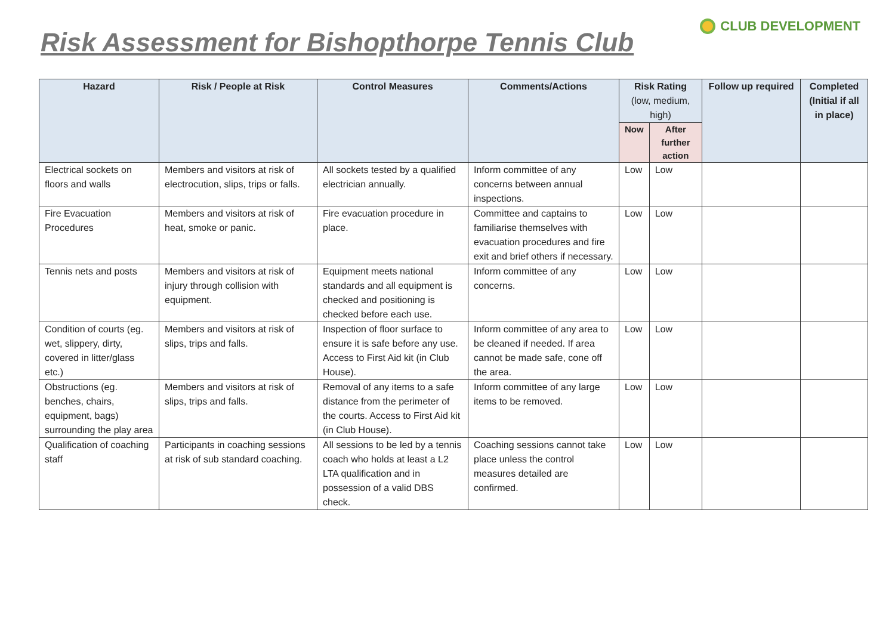Risk Assessment for Bishopthorpe Tennis Club
CLUB DEVELOPMENT
| Hazard | Risk / People at Risk | Control Measures | Comments/Actions | Risk Rating (low, medium, high) | | Follow up required | Completed (Initial if all in place) |
| --- | --- | --- | --- | --- | --- | --- | --- |
| | | | | Now | After further action | | |
| Electrical sockets on floors and walls | Members and visitors at risk of electrocution, slips, trips or falls. | All sockets tested by a qualified electrician annually. | Inform committee of any concerns between annual inspections. | Low | Low | | |
| Fire Evacuation Procedures | Members and visitors at risk of heat, smoke or panic. | Fire evacuation procedure in place. | Committee and captains to familiarise themselves with evacuation procedures and fire exit and brief others if necessary. | Low | Low | | |
| Tennis nets and posts | Members and visitors at risk of injury through collision with equipment. | Equipment meets national standards and all equipment is checked and positioning is checked before each use. | Inform committee of any concerns. | Low | Low | | |
| Condition of courts (eg. wet, slippery, dirty, covered in litter/glass etc.) | Members and visitors at risk of slips, trips and falls. | Inspection of floor surface to ensure it is safe before any use. Access to First Aid kit (in Club House). | Inform committee of any area to be cleaned if needed. If area cannot be made safe, cone off the area. | Low | Low | | |
| Obstructions (eg. benches, chairs, equipment, bags) surrounding the play area | Members and visitors at risk of slips, trips and falls. | Removal of any items to a safe distance from the perimeter of the courts. Access to First Aid kit (in Club House). | Inform committee of any large items to be removed. | Low | Low | | |
| Qualification of coaching staff | Participants in coaching sessions at risk of sub standard coaching. | All sessions to be led by a tennis coach who holds at least a L2 LTA qualification and in possession of a valid DBS check. | Coaching sessions cannot take place unless the control measures detailed are confirmed. | Low | Low | | |